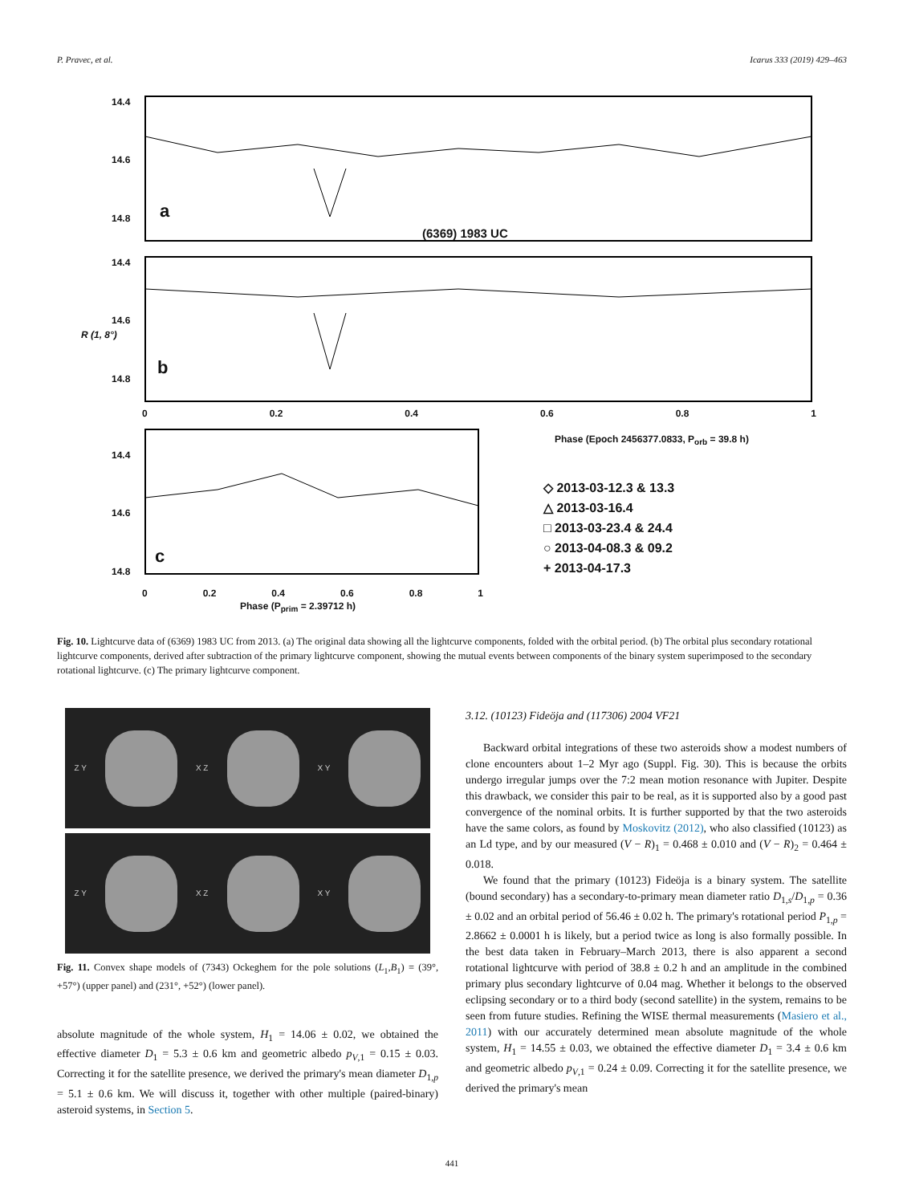P. Pravec, et al. Icarus 333 (2019) 429–463
14.4
14.6
14.8 a
(6369) 1983 UC
14.4
R (1, 8°)
14.6
14.8
b
0 0.2 0.4 0.6 0.8 1
Phase (Epoch 2456377.0833, P<sub>orb</sub> = 39.8 h)
14.4
14.6
14.8
c
◇ 2013-03-12.3 & 13.3
△ 2013-03-16.4
□ 2013-03-23.4 & 24.4
○ 2013-04-08.3 & 09.2
+ 2013-04-17.3
0 0.2 0.4 0.6 0.8 1
Phase (P<sub>prim</sub> = 2.39712 h)
Fig. 10. Lightcurve data of (6369) 1983 UC from 2013. (a) The original data showing all the lightcurve components, folded with the orbital period. (b) The orbital plus secondary rotational lightcurve components, derived after subtraction of the primary lightcurve component, showing the mutual events between components of the binary system superimposed to the secondary rotational lightcurve. (c) The primary lightcurve component.
Z Y X Z X Y
Z Y X Z X Y
Fig. 11. Convex shape models of (7343) Ockeghem for the pole solutions (L<sub>1</sub>,B<sub>1</sub>) = (39°, +57°) (upper panel) and (231°, +52°) (lower panel).
absolute magnitude of the whole system, H<sub>1</sub> = 14.06 ± 0.02, we obtained the effective diameter D<sub>1</sub> = 5.3 ± 0.6 km and geometric albedo p<sub>V,1</sub> = 0.15 ± 0.03. Correcting it for the satellite presence, we derived the primary's mean diameter D<sub>1,p</sub> = 5.1 ± 0.6 km. We will discuss it, together with other multiple (paired-binary) asteroid systems, in Section 5.
3.12. (10123) Fideöja and (117306) 2004 VF21
Backward orbital integrations of these two asteroids show a modest numbers of clone encounters about 1–2 Myr ago (Suppl. Fig. 30). This is because the orbits undergo irregular jumps over the 7:2 mean motion resonance with Jupiter. Despite this drawback, we consider this pair to be real, as it is supported also by a good past convergence of the nominal orbits. It is further supported by that the two asteroids have the same colors, as found by Moskovitz (2012), who also classified (10123) as an Ld type, and by our measured (V − R)<sub>1</sub> = 0.468 ± 0.010 and (V − R)<sub>2</sub> = 0.464 ± 0.018.
We found that the primary (10123) Fideöja is a binary system. The satellite (bound secondary) has a secondary-to-primary mean diameter ratio D<sub>1,s</sub>/D<sub>1,p</sub> = 0.36 ± 0.02 and an orbital period of 56.46 ± 0.02 h. The primary's rotational period P<sub>1,p</sub> = 2.8662 ± 0.0001 h is likely, but a period twice as long is also formally possible. In the best data taken in February–March 2013, there is also apparent a second rotational lightcurve with period of 38.8 ± 0.2 h and an amplitude in the combined primary plus secondary lightcurve of 0.04 mag. Whether it belongs to the observed eclipsing secondary or to a third body (second satellite) in the system, remains to be seen from future studies. Refining the WISE thermal measurements (Masiero et al., 2011) with our accurately determined mean absolute magnitude of the whole system, H<sub>1</sub> = 14.55 ± 0.03, we obtained the effective diameter D<sub>1</sub> = 3.4 ± 0.6 km and geometric albedo p<sub>V,1</sub> = 0.24 ± 0.09. Correcting it for the satellite presence, we derived the primary's mean
441